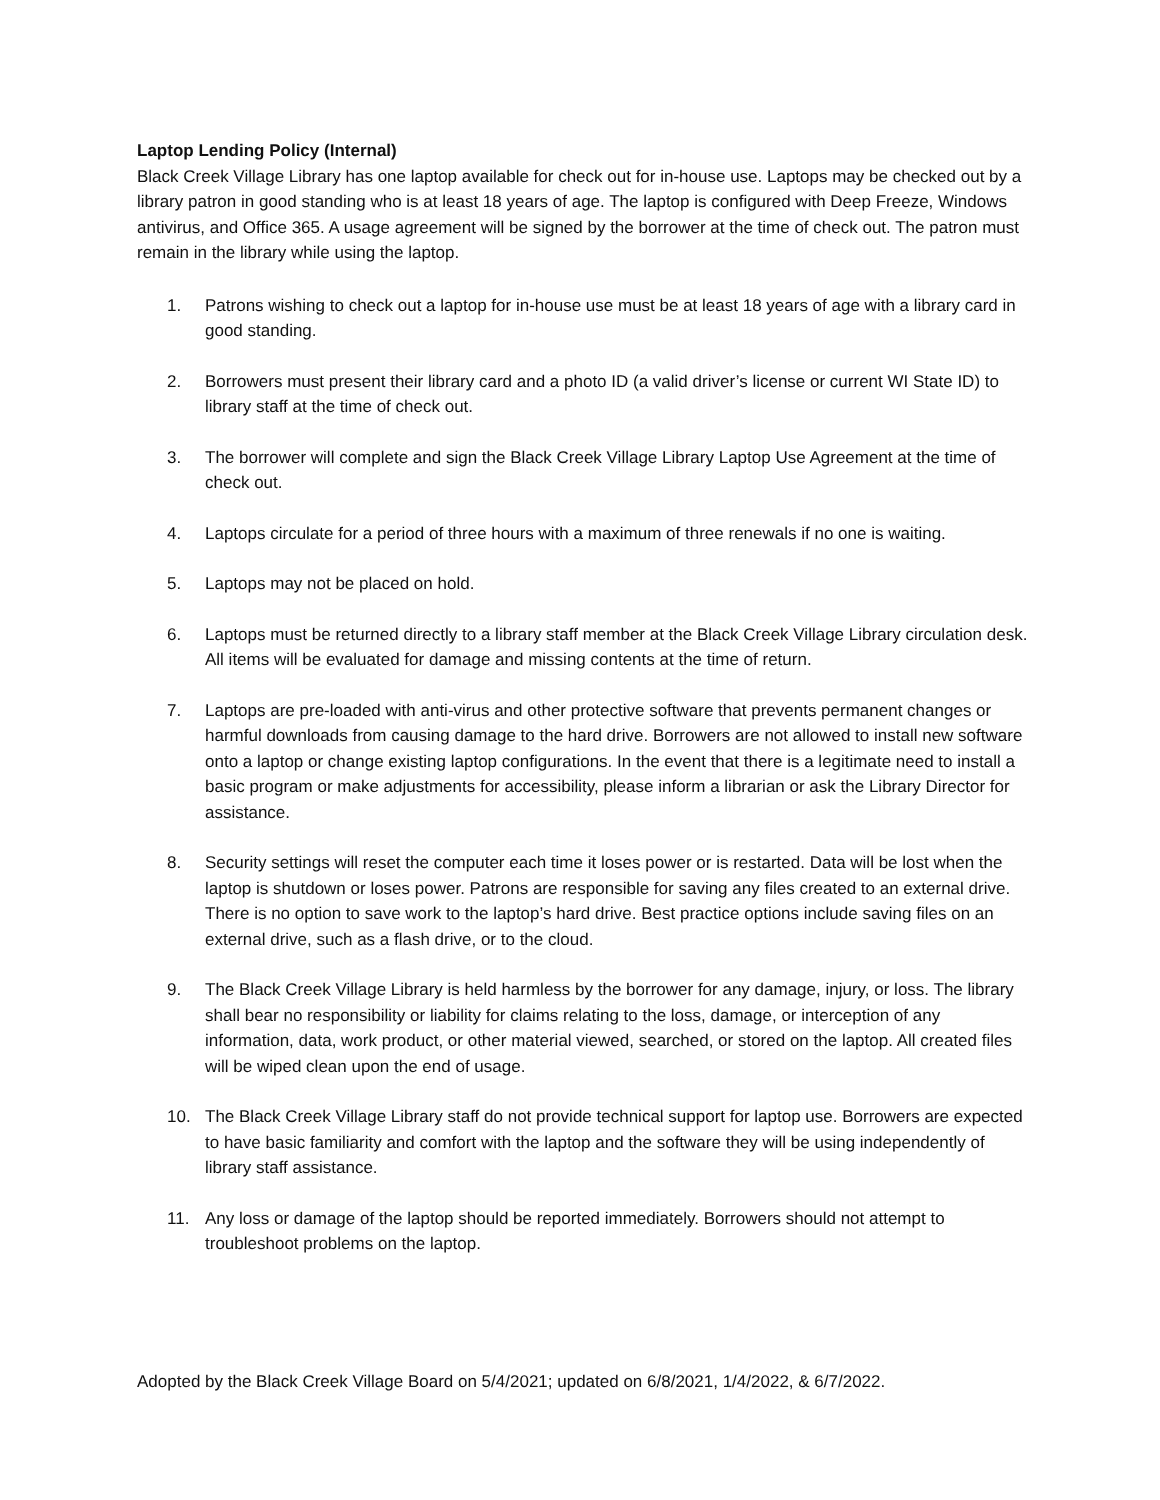Laptop Lending Policy (Internal)
Black Creek Village Library has one laptop available for check out for in-house use. Laptops may be checked out by a library patron in good standing who is at least 18 years of age. The laptop is configured with Deep Freeze, Windows antivirus, and Office 365. A usage agreement will be signed by the borrower at the time of check out. The patron must remain in the library while using the laptop.
1. Patrons wishing to check out a laptop for in-house use must be at least 18 years of age with a library card in good standing.
2. Borrowers must present their library card and a photo ID (a valid driver’s license or current WI State ID) to library staff at the time of check out.
3. The borrower will complete and sign the Black Creek Village Library Laptop Use Agreement at the time of check out.
4. Laptops circulate for a period of three hours with a maximum of three renewals if no one is waiting.
5. Laptops may not be placed on hold.
6. Laptops must be returned directly to a library staff member at the Black Creek Village Library circulation desk. All items will be evaluated for damage and missing contents at the time of return.
7. Laptops are pre-loaded with anti-virus and other protective software that prevents permanent changes or harmful downloads from causing damage to the hard drive. Borrowers are not allowed to install new software onto a laptop or change existing laptop configurations. In the event that there is a legitimate need to install a basic program or make adjustments for accessibility, please inform a librarian or ask the Library Director for assistance.
8. Security settings will reset the computer each time it loses power or is restarted. Data will be lost when the laptop is shutdown or loses power. Patrons are responsible for saving any files created to an external drive. There is no option to save work to the laptop’s hard drive. Best practice options include saving files on an external drive, such as a flash drive, or to the cloud.
9. The Black Creek Village Library is held harmless by the borrower for any damage, injury, or loss. The library shall bear no responsibility or liability for claims relating to the loss, damage, or interception of any information, data, work product, or other material viewed, searched, or stored on the laptop. All created files will be wiped clean upon the end of usage.
10. The Black Creek Village Library staff do not provide technical support for laptop use. Borrowers are expected to have basic familiarity and comfort with the laptop and the software they will be using independently of library staff assistance.
11. Any loss or damage of the laptop should be reported immediately. Borrowers should not attempt to troubleshoot problems on the laptop.
Adopted by the Black Creek Village Board on 5/4/2021; updated on 6/8/2021, 1/4/2022, & 6/7/2022.